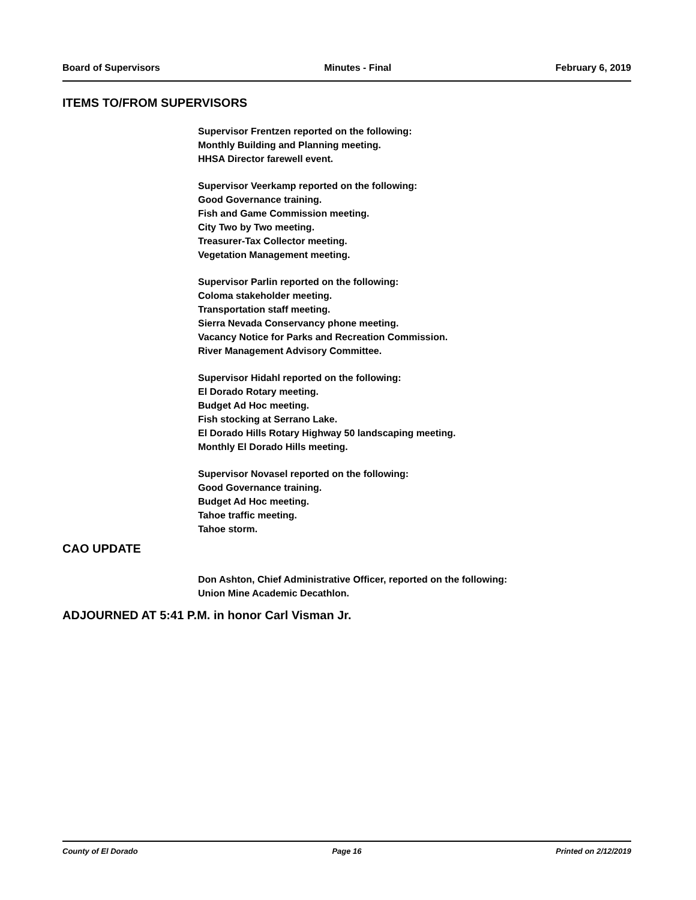Board of Supervisors Minutes - Final February 6, 2019
ITEMS TO/FROM SUPERVISORS
Supervisor Frentzen reported on the following:
Monthly Building and Planning meeting.
HHSA Director farewell event.
Supervisor Veerkamp reported on the following:
Good Governance training.
Fish and Game Commission meeting.
City Two by Two meeting.
Treasurer-Tax Collector meeting.
Vegetation Management meeting.
Supervisor Parlin reported on the following:
Coloma stakeholder meeting.
Transportation staff meeting.
Sierra Nevada Conservancy phone meeting.
Vacancy Notice for Parks and Recreation Commission.
River Management Advisory Committee.
Supervisor Hidahl reported on the following:
El Dorado Rotary meeting.
Budget Ad Hoc meeting.
Fish stocking at Serrano Lake.
El Dorado Hills Rotary Highway 50 landscaping meeting.
Monthly El Dorado Hills meeting.
Supervisor Novasel reported on the following:
Good Governance training.
Budget Ad Hoc meeting.
Tahoe traffic meeting.
Tahoe storm.
CAO UPDATE
Don Ashton, Chief Administrative Officer, reported on the following:
Union Mine Academic Decathlon.
ADJOURNED AT 5:41 P.M. in honor Carl Visman Jr.
County of El Dorado Page 16 Printed on 2/12/2019